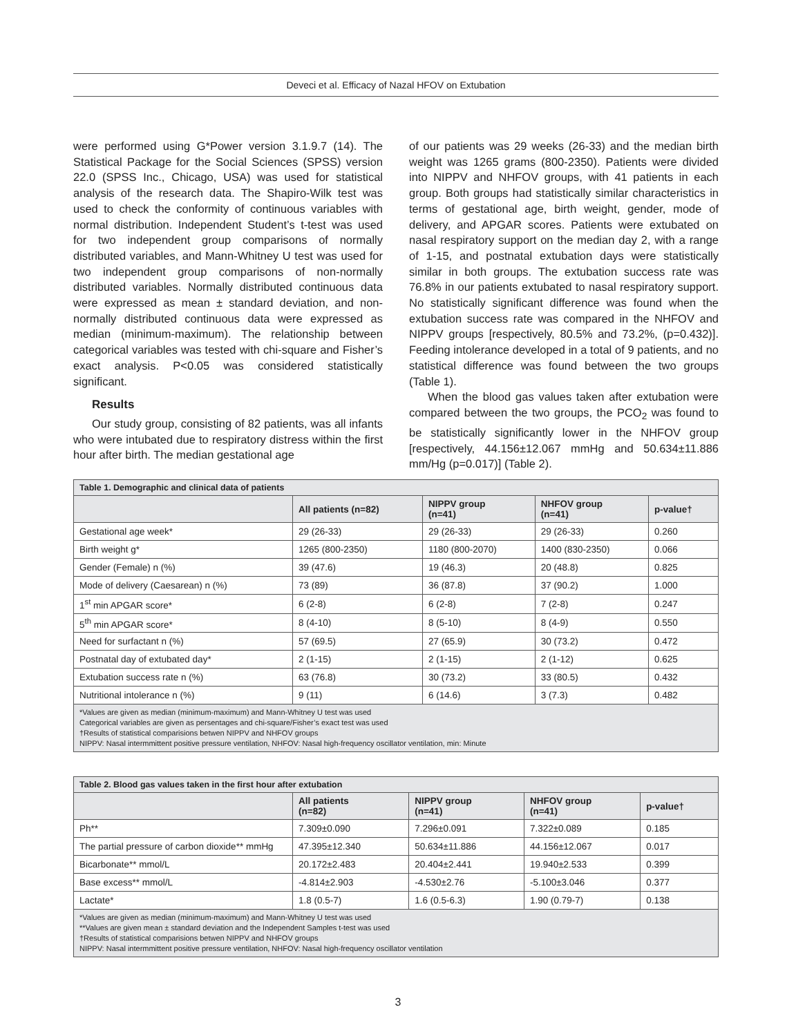Deveci et al. Efficacy of Nazal HFOV on Extubation
were performed using G*Power version 3.1.9.7 (14). The Statistical Package for the Social Sciences (SPSS) version 22.0 (SPSS Inc., Chicago, USA) was used for statistical analysis of the research data. The Shapiro-Wilk test was used to check the conformity of continuous variables with normal distribution. Independent Student’s t-test was used for two independent group comparisons of normally distributed variables, and Mann-Whitney U test was used for two independent group comparisons of non-normally distributed variables. Normally distributed continuous data were expressed as mean ± standard deviation, and non-normally distributed continuous data were expressed as median (minimum-maximum). The relationship between categorical variables was tested with chi-square and Fisher’s exact analysis. P<0.05 was considered statistically significant.
Results
Our study group, consisting of 82 patients, was all infants who were intubated due to respiratory distress within the first hour after birth. The median gestational age
of our patients was 29 weeks (26-33) and the median birth weight was 1265 grams (800-2350). Patients were divided into NIPPV and NHFOV groups, with 41 patients in each group. Both groups had statistically similar characteristics in terms of gestational age, birth weight, gender, mode of delivery, and APGAR scores. Patients were extubated on nasal respiratory support on the median day 2, with a range of 1-15, and postnatal extubation days were statistically similar in both groups. The extubation success rate was 76.8% in our patients extubated to nasal respiratory support. No statistically significant difference was found when the extubation success rate was compared in the NHFOV and NIPPV groups [respectively, 80.5% and 73.2%, (p=0.432)]. Feeding intolerance developed in a total of 9 patients, and no statistical difference was found between the two groups (Table 1).
When the blood gas values taken after extubation were compared between the two groups, the PCO<sub>2</sub> was found to be statistically significantly lower in the NHFOV group [respectively, 44.156±12.067 mmHg and 50.634±11.886 mm/Hg (p=0.017)] (Table 2).
| Table 1. Demographic and clinical data of patients | | | | |
| --- | --- | --- | --- | --- |
| | All patients (n=82) | NIPPV group (n=41) | NHFOV group (n=41) | p-value† |
| Gestational age week* | 29 (26-33) | 29 (26-33) | 29 (26-33) | 0.260 |
| Birth weight g* | 1265 (800-2350) | 1180 (800-2070) | 1400 (830-2350) | 0.066 |
| Gender (Female) n (%) | 39 (47.6) | 19 (46.3) | 20 (48.8) | 0.825 |
| Mode of delivery (Caesarean) n (%) | 73 (89) | 36 (87.8) | 37 (90.2) | 1.000 |
| 1<sup>st</sup> min APGAR score* | 6 (2-8) | 6 (2-8) | 7 (2-8) | 0.247 |
| 5<sup>th</sup> min APGAR score* | 8 (4-10) | 8 (5-10) | 8 (4-9) | 0.550 |
| Need for surfactant n (%) | 57 (69.5) | 27 (65.9) | 30 (73.2) | 0.472 |
| Postnatal day of extubated day* | 2 (1-15) | 2 (1-15) | 2 (1-12) | 0.625 |
| Extubation success rate n (%) | 63 (76.8) | 30 (73.2) | 33 (80.5) | 0.432 |
| Nutritional intolerance n (%) | 9 (11) | 6 (14.6) | 3 (7.3) | 0.482 |
| *Values are given as median (minimum-maximum) and Mann-Whitney U test was used Categorical variables are given as persentages and chi-square/Fisher’s exact test was used †Results of statistical comparisions betwen NIPPV and NHFOV groups NIPPV: Nasal intermmittent positive pressure ventilation, NHFOV: Nasal high-frequency oscillator ventilation, min: Minute | | | | |
| Table 2. Blood gas values taken in the first hour after extubation | | | | |
| --- | --- | --- | --- | --- |
| | All patients (n=82) | NIPPV group (n=41) | NHFOV group (n=41) | p-value† |
| Ph** | 7.309±0.090 | 7.296±0.091 | 7.322±0.089 | 0.185 |
| The partial pressure of carbon dioxide** mmHg | 47.395±12.340 | 50.634±11.886 | 44.156±12.067 | 0.017 |
| Bicarbonate** mmol/L | 20.172±2.483 | 20.404±2.441 | 19.940±2.533 | 0.399 |
| Base excess** mmol/L | -4.814±2.903 | -4.530±2.76 | -5.100±3.046 | 0.377 |
| Lactate* | 1.8 (0.5-7) | 1.6 (0.5-6.3) | 1.90 (0.79-7) | 0.138 |
| *Values are given as median (minimum-maximum) and Mann-Whitney U test was used **Values are given mean ± standard deviation and the Independent Samples t-test was used †Results of statistical comparisions betwen NIPPV and NHFOV groups NIPPV: Nasal intermmittent positive pressure ventilation, NHFOV: Nasal high-frequency oscillator ventilation | | | | |
3